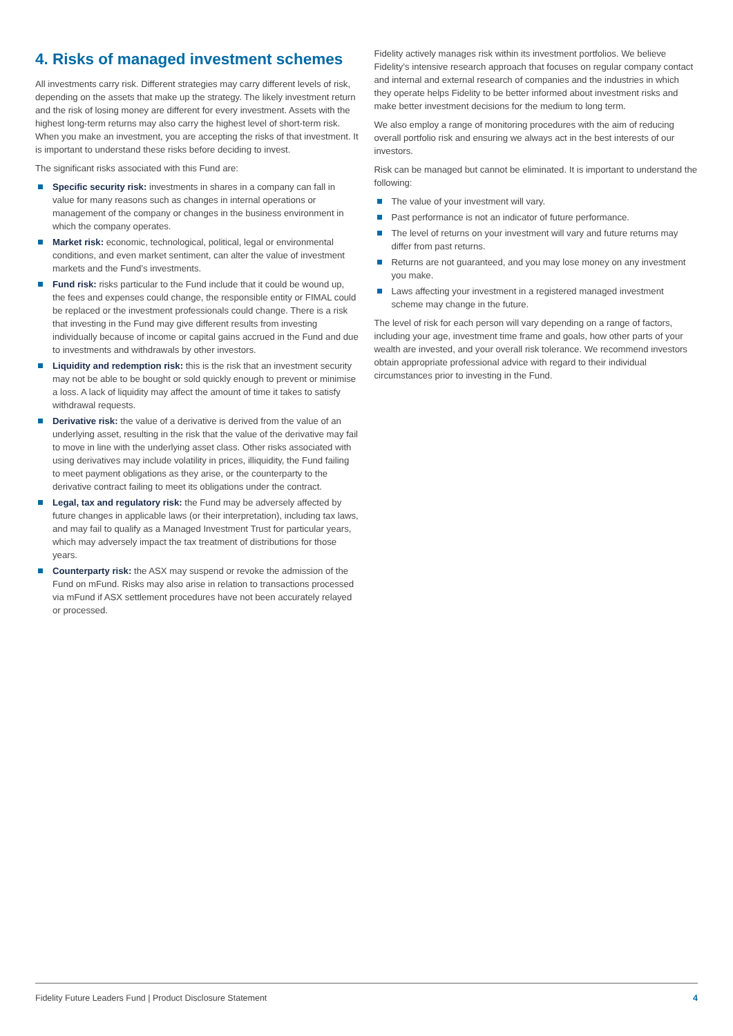4. Risks of managed investment schemes
All investments carry risk. Different strategies may carry different levels of risk, depending on the assets that make up the strategy. The likely investment return and the risk of losing money are different for every investment. Assets with the highest long-term returns may also carry the highest level of short-term risk. When you make an investment, you are accepting the risks of that investment. It is important to understand these risks before deciding to invest.
The significant risks associated with this Fund are:
Specific security risk: investments in shares in a company can fall in value for many reasons such as changes in internal operations or management of the company or changes in the business environment in which the company operates.
Market risk: economic, technological, political, legal or environmental conditions, and even market sentiment, can alter the value of investment markets and the Fund’s investments.
Fund risk: risks particular to the Fund include that it could be wound up, the fees and expenses could change, the responsible entity or FIMAL could be replaced or the investment professionals could change. There is a risk that investing in the Fund may give different results from investing individually because of income or capital gains accrued in the Fund and due to investments and withdrawals by other investors.
Liquidity and redemption risk: this is the risk that an investment security may not be able to be bought or sold quickly enough to prevent or minimise a loss. A lack of liquidity may affect the amount of time it takes to satisfy withdrawal requests.
Derivative risk: the value of a derivative is derived from the value of an underlying asset, resulting in the risk that the value of the derivative may fail to move in line with the underlying asset class. Other risks associated with using derivatives may include volatility in prices, illiquidity, the Fund failing to meet payment obligations as they arise, or the counterparty to the derivative contract failing to meet its obligations under the contract.
Legal, tax and regulatory risk: the Fund may be adversely affected by future changes in applicable laws (or their interpretation), including tax laws, and may fail to qualify as a Managed Investment Trust for particular years, which may adversely impact the tax treatment of distributions for those years.
Counterparty risk: the ASX may suspend or revoke the admission of the Fund on mFund. Risks may also arise in relation to transactions processed via mFund if ASX settlement procedures have not been accurately relayed or processed.
Fidelity actively manages risk within its investment portfolios. We believe Fidelity’s intensive research approach that focuses on regular company contact and internal and external research of companies and the industries in which they operate helps Fidelity to be better informed about investment risks and make better investment decisions for the medium to long term.
We also employ a range of monitoring procedures with the aim of reducing overall portfolio risk and ensuring we always act in the best interests of our investors.
Risk can be managed but cannot be eliminated. It is important to understand the following:
The value of your investment will vary.
Past performance is not an indicator of future performance.
The level of returns on your investment will vary and future returns may differ from past returns.
Returns are not guaranteed, and you may lose money on any investment you make.
Laws affecting your investment in a registered managed investment scheme may change in the future.
The level of risk for each person will vary depending on a range of factors, including your age, investment time frame and goals, how other parts of your wealth are invested, and your overall risk tolerance. We recommend investors obtain appropriate professional advice with regard to their individual circumstances prior to investing in the Fund.
Fidelity Future Leaders Fund | Product Disclosure Statement 4